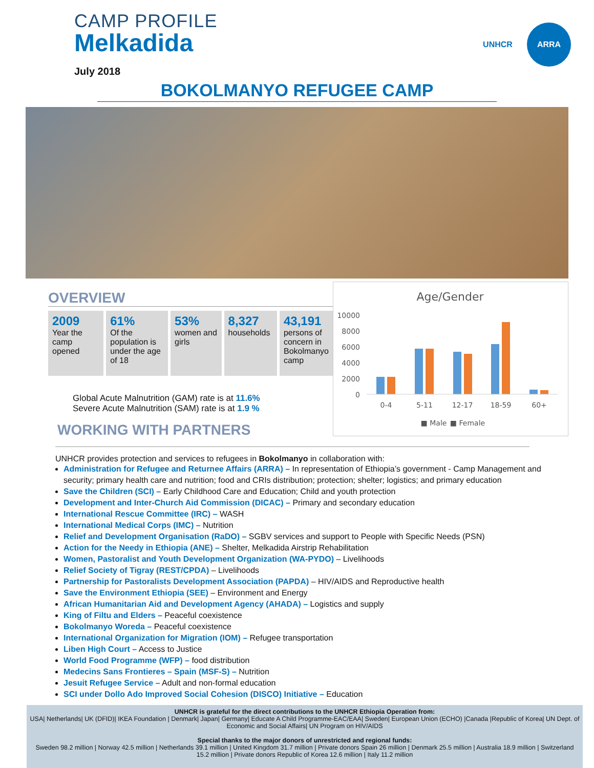CAMP PROFILE
Melkadida
July 2018
UNHCR ARRA
BOKOLMANYO REFUGEE CAMP
OVERVIEW
2009
Year the camp opened
61%
Of the population is under the age of 18
53%
women and girls
8,327
households
43,191
persons of concern in Bokolmanyo camp
Global Acute Malnutrition (GAM) rate is at 11.6%
Severe Acute Malnutrition (SAM) rate is at 1.9 %
WORKING WITH PARTNERS
Age/Gender
10000
8000
6000
4000
2000
0
0-4
5-11
12-17
18-59
60+
■ Male
■ Female
UNHCR provides protection and services to refugees in Bokolmanyo in collaboration with:
Administration for Refugee and Returnee Affairs (ARRA) – In representation of Ethiopia’s government - Camp Management and security; primary health care and nutrition; food and CRIs distribution; protection; shelter; logistics; and primary education
Save the Children (SCI) – Early Childhood Care and Education; Child and youth protection
Development and Inter-Church Aid Commission (DICAC) – Primary and secondary education
International Rescue Committee (IRC) – WASH
International Medical Corps (IMC) – Nutrition
Relief and Development Organisation (RaDO) – SGBV services and support to People with Specific Needs (PSN)
Action for the Needy in Ethiopia (ANE) – Shelter, Melkadida Airstrip Rehabilitation
Women, Pastoralist and Youth Development Organization (WA-PYDO) – Livelihoods
Relief Society of Tigray (REST/CPDA) – Livelihoods
Partnership for Pastoralists Development Association (PAPDA) – HIV/AIDS and Reproductive health
Save the Environment Ethiopia (SEE) – Environment and Energy
African Humanitarian Aid and Development Agency (AHADA) – Logistics and supply
King of Filtu and Elders – Peaceful coexistence
Bokolmanyo Woreda – Peaceful coexistence
International Organization for Migration (IOM) – Refugee transportation
Liben High Court – Access to Justice
World Food Programme (WFP) – food distribution
Medecins Sans Frontieres – Spain (MSF-S) – Nutrition
Jesuit Refugee Service – Adult and non-formal education
SCI under Dollo Ado Improved Social Cohesion (DISCO) Initiative – Education
UNHCR is grateful for the direct contributions to the UNHCR Ethiopia Operation from:
USA| Netherlands| UK (DFID)| IKEA Foundation | Denmark| Japan| Germany| Educate A Child Programme-EAC/EAA| Sweden| European Union (ECHO) |Canada |Republic of Korea| UN Dept. of Economic and Social Affairs| UN Program on HIV/AIDS
Special thanks to the major donors of unrestricted and regional funds:
Sweden 98.2 million | Norway 42.5 million | Netherlands 39.1 million | United Kingdom 31.7 million | Private donors Spain 26 million | Denmark 25.5 million | Australia 18.9 million | Switzerland 15.2 million | Private donors Republic of Korea 12.6 million | Italy 11.2 million